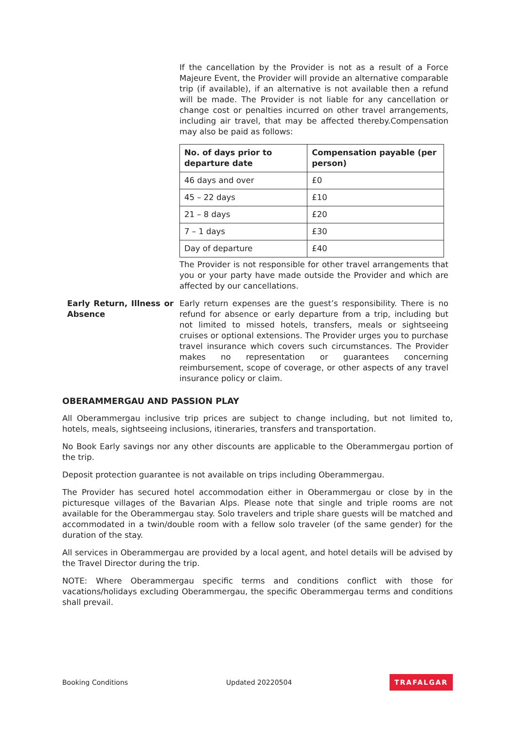If the cancellation by the Provider is not as a result of a Force Majeure Event, the Provider will provide an alternative comparable trip (if available), if an alternative is not available then a refund will be made. The Provider is not liable for any cancellation or change cost or penalties incurred on other travel arrangements, including air travel, that may be affected thereby.Compensation may also be paid as follows:
| No. of days prior to departure date | Compensation payable (per person) |
| --- | --- |
| 46 days and over | £0 |
| 45 – 22 days | £10 |
| 21 – 8 days | £20 |
| 7 – 1 days | £30 |
| Day of departure | £40 |
The Provider is not responsible for other travel arrangements that you or your party have made outside the Provider and which are affected by our cancellations.
Early Return, Illness or Absence
Early return expenses are the guest’s responsibility. There is no refund for absence or early departure from a trip, including but not limited to missed hotels, transfers, meals or sightseeing cruises or optional extensions. The Provider urges you to purchase travel insurance which covers such circumstances. The Provider makes no representation or guarantees concerning reimbursement, scope of coverage, or other aspects of any travel insurance policy or claim.
OBERAMMERGAU AND PASSION PLAY
All Oberammergau inclusive trip prices are subject to change including, but not limited to, hotels, meals, sightseeing inclusions, itineraries, transfers and transportation.
No Book Early savings nor any other discounts are applicable to the Oberammergau portion of the trip.
Deposit protection guarantee is not available on trips including Oberammergau.
The Provider has secured hotel accommodation either in Oberammergau or close by in the picturesque villages of the Bavarian Alps. Please note that single and triple rooms are not available for the Oberammergau stay. Solo travelers and triple share guests will be matched and accommodated in a twin/double room with a fellow solo traveler (of the same gender) for the duration of the stay.
All services in Oberammergau are provided by a local agent, and hotel details will be advised by the Travel Director during the trip.
NOTE: Where Oberammergau specific terms and conditions conflict with those for vacations/holidays excluding Oberammergau, the specific Oberammergau terms and conditions shall prevail.
Booking Conditions Updated 20220504 TRAFALGAR